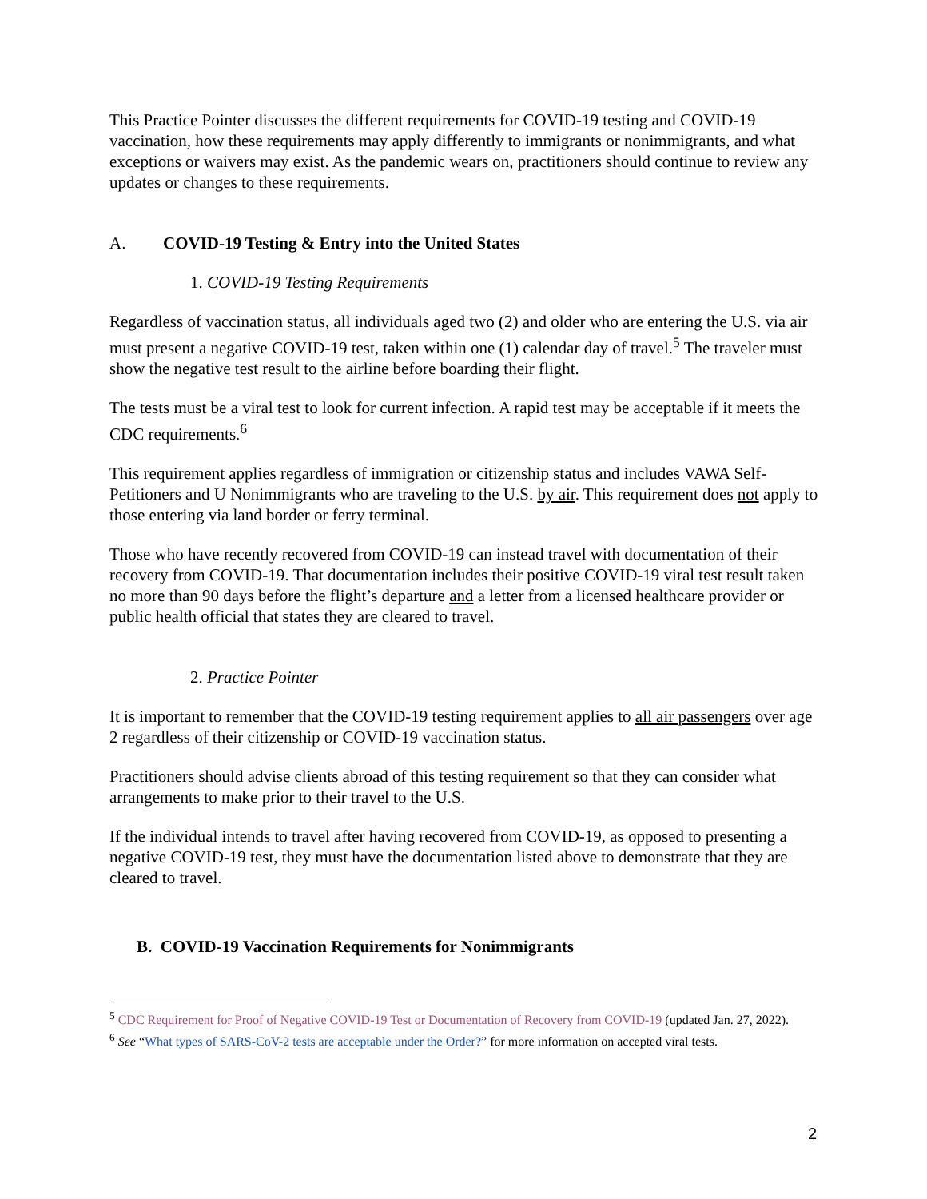This Practice Pointer discusses the different requirements for COVID-19 testing and COVID-19 vaccination, how these requirements may apply differently to immigrants or nonimmigrants, and what exceptions or waivers may exist. As the pandemic wears on, practitioners should continue to review any updates or changes to these requirements.
A. COVID-19 Testing & Entry into the United States
1. COVID-19 Testing Requirements
Regardless of vaccination status, all individuals aged two (2) and older who are entering the U.S. via air must present a negative COVID-19 test, taken within one (1) calendar day of travel.<sup>5</sup> The traveler must show the negative test result to the airline before boarding their flight.
The tests must be a viral test to look for current infection. A rapid test may be acceptable if it meets the CDC requirements.<sup>6</sup>
This requirement applies regardless of immigration or citizenship status and includes VAWA Self-Petitioners and U Nonimmigrants who are traveling to the U.S. by air. This requirement does not apply to those entering via land border or ferry terminal.
Those who have recently recovered from COVID-19 can instead travel with documentation of their recovery from COVID-19. That documentation includes their positive COVID-19 viral test result taken no more than 90 days before the flight’s departure and a letter from a licensed healthcare provider or public health official that states they are cleared to travel.
2. Practice Pointer
It is important to remember that the COVID-19 testing requirement applies to all air passengers over age 2 regardless of their citizenship or COVID-19 vaccination status.
Practitioners should advise clients abroad of this testing requirement so that they can consider what arrangements to make prior to their travel to the U.S.
If the individual intends to travel after having recovered from COVID-19, as opposed to presenting a negative COVID-19 test, they must have the documentation listed above to demonstrate that they are cleared to travel.
B. COVID-19 Vaccination Requirements for Nonimmigrants
<sup>5</sup> CDC Requirement for Proof of Negative COVID-19 Test or Documentation of Recovery from COVID-19 (updated Jan. 27, 2022).
<sup>6</sup> See “What types of SARS-CoV-2 tests are acceptable under the Order?” for more information on accepted viral tests.
2